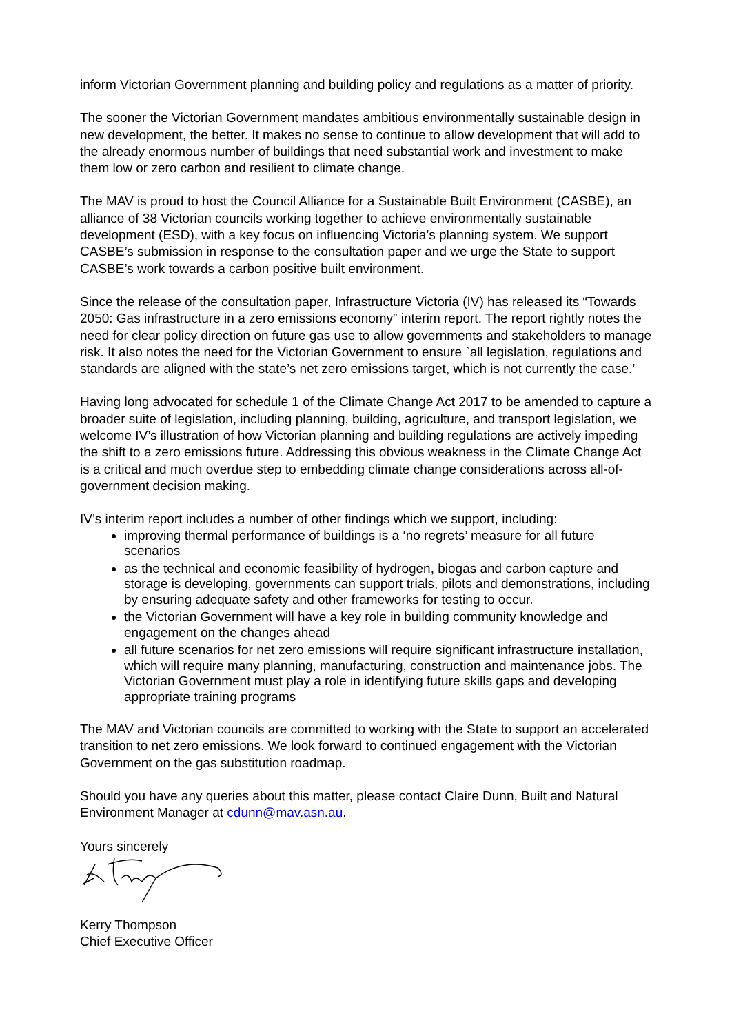inform Victorian Government planning and building policy and regulations as a matter of priority.
The sooner the Victorian Government mandates ambitious environmentally sustainable design in new development, the better. It makes no sense to continue to allow development that will add to the already enormous number of buildings that need substantial work and investment to make them low or zero carbon and resilient to climate change.
The MAV is proud to host the Council Alliance for a Sustainable Built Environment (CASBE), an alliance of 38 Victorian councils working together to achieve environmentally sustainable development (ESD), with a key focus on influencing Victoria’s planning system. We support CASBE’s submission in response to the consultation paper and we urge the State to support CASBE’s work towards a carbon positive built environment.
Since the release of the consultation paper, Infrastructure Victoria (IV) has released its “Towards 2050: Gas infrastructure in a zero emissions economy” interim report. The report rightly notes the need for clear policy direction on future gas use to allow governments and stakeholders to manage risk. It also notes the need for the Victorian Government to ensure `all legislation, regulations and standards are aligned with the state’s net zero emissions target, which is not currently the case.’
Having long advocated for schedule 1 of the Climate Change Act 2017 to be amended to capture a broader suite of legislation, including planning, building, agriculture, and transport legislation, we welcome IV’s illustration of how Victorian planning and building regulations are actively impeding the shift to a zero emissions future. Addressing this obvious weakness in the Climate Change Act is a critical and much overdue step to embedding climate change considerations across all-of-government decision making.
IV’s interim report includes a number of other findings which we support, including:
improving thermal performance of buildings is a ‘no regrets’ measure for all future scenarios
as the technical and economic feasibility of hydrogen, biogas and carbon capture and storage is developing, governments can support trials, pilots and demonstrations, including by ensuring adequate safety and other frameworks for testing to occur.
the Victorian Government will have a key role in building community knowledge and engagement on the changes ahead
all future scenarios for net zero emissions will require significant infrastructure installation, which will require many planning, manufacturing, construction and maintenance jobs. The Victorian Government must play a role in identifying future skills gaps and developing appropriate training programs
The MAV and Victorian councils are committed to working with the State to support an accelerated transition to net zero emissions. We look forward to continued engagement with the Victorian Government on the gas substitution roadmap.
Should you have any queries about this matter, please contact Claire Dunn, Built and Natural Environment Manager at cdunn@mav.asn.au.
Yours sincerely
Kerry Thompson
Chief Executive Officer